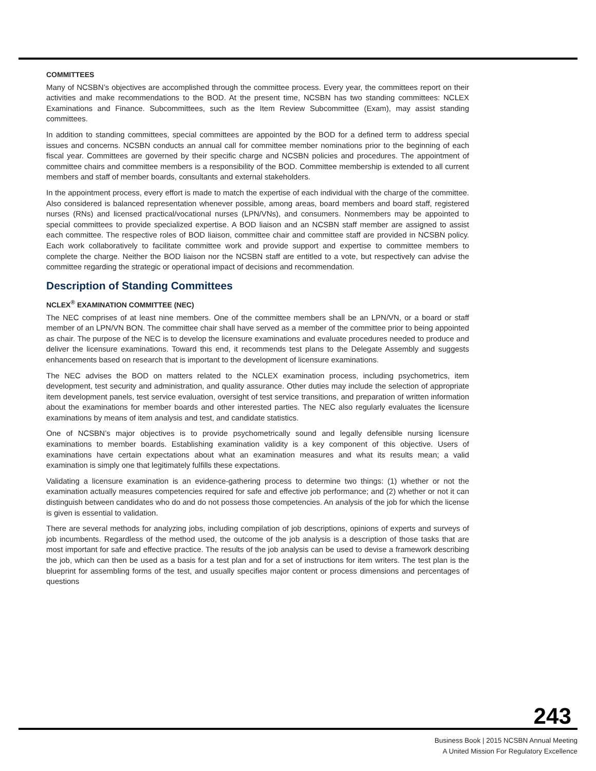COMMITTEES
Many of NCSBN’s objectives are accomplished through the committee process. Every year, the committees report on their activities and make recommendations to the BOD. At the present time, NCSBN has two standing committees: NCLEX Examinations and Finance. Subcommittees, such as the Item Review Subcommittee (Exam), may assist standing committees.
In addition to standing committees, special committees are appointed by the BOD for a defined term to address special issues and concerns. NCSBN conducts an annual call for committee member nominations prior to the beginning of each fiscal year. Committees are governed by their specific charge and NCSBN policies and procedures. The appointment of committee chairs and committee members is a responsibility of the BOD. Committee membership is extended to all current members and staff of member boards, consultants and external stakeholders.
In the appointment process, every effort is made to match the expertise of each individual with the charge of the committee. Also considered is balanced representation whenever possible, among areas, board members and board staff, registered nurses (RNs) and licensed practical/vocational nurses (LPN/VNs), and consumers. Nonmembers may be appointed to special committees to provide specialized expertise. A BOD liaison and an NCSBN staff member are assigned to assist each committee. The respective roles of BOD liaison, committee chair and committee staff are provided in NCSBN policy. Each work collaboratively to facilitate committee work and provide support and expertise to committee members to complete the charge. Neither the BOD liaison nor the NCSBN staff are entitled to a vote, but respectively can advise the committee regarding the strategic or operational impact of decisions and recommendation.
Description of Standing Committees
NCLEX<sup>®</sup> EXAMINATION COMMITTEE (NEC)
The NEC comprises of at least nine members. One of the committee members shall be an LPN/VN, or a board or staff member of an LPN/VN BON. The committee chair shall have served as a member of the committee prior to being appointed as chair. The purpose of the NEC is to develop the licensure examinations and evaluate procedures needed to produce and deliver the licensure examinations. Toward this end, it recommends test plans to the Delegate Assembly and suggests enhancements based on research that is important to the development of licensure examinations.
The NEC advises the BOD on matters related to the NCLEX examination process, including psychometrics, item development, test security and administration, and quality assurance. Other duties may include the selection of appropriate item development panels, test service evaluation, oversight of test service transitions, and preparation of written information about the examinations for member boards and other interested parties. The NEC also regularly evaluates the licensure examinations by means of item analysis and test, and candidate statistics.
One of NCSBN’s major objectives is to provide psychometrically sound and legally defensible nursing licensure examinations to member boards. Establishing examination validity is a key component of this objective. Users of examinations have certain expectations about what an examination measures and what its results mean; a valid examination is simply one that legitimately fulfills these expectations.
Validating a licensure examination is an evidence-gathering process to determine two things: (1) whether or not the examination actually measures competencies required for safe and effective job performance; and (2) whether or not it can distinguish between candidates who do and do not possess those competencies. An analysis of the job for which the license is given is essential to validation.
There are several methods for analyzing jobs, including compilation of job descriptions, opinions of experts and surveys of job incumbents. Regardless of the method used, the outcome of the job analysis is a description of those tasks that are most important for safe and effective practice. The results of the job analysis can be used to devise a framework describing the job, which can then be used as a basis for a test plan and for a set of instructions for item writers. The test plan is the blueprint for assembling forms of the test, and usually specifies major content or process dimensions and percentages of questions
243
Business Book | 2015 NCSBN Annual Meeting
A United Mission For Regulatory Excellence